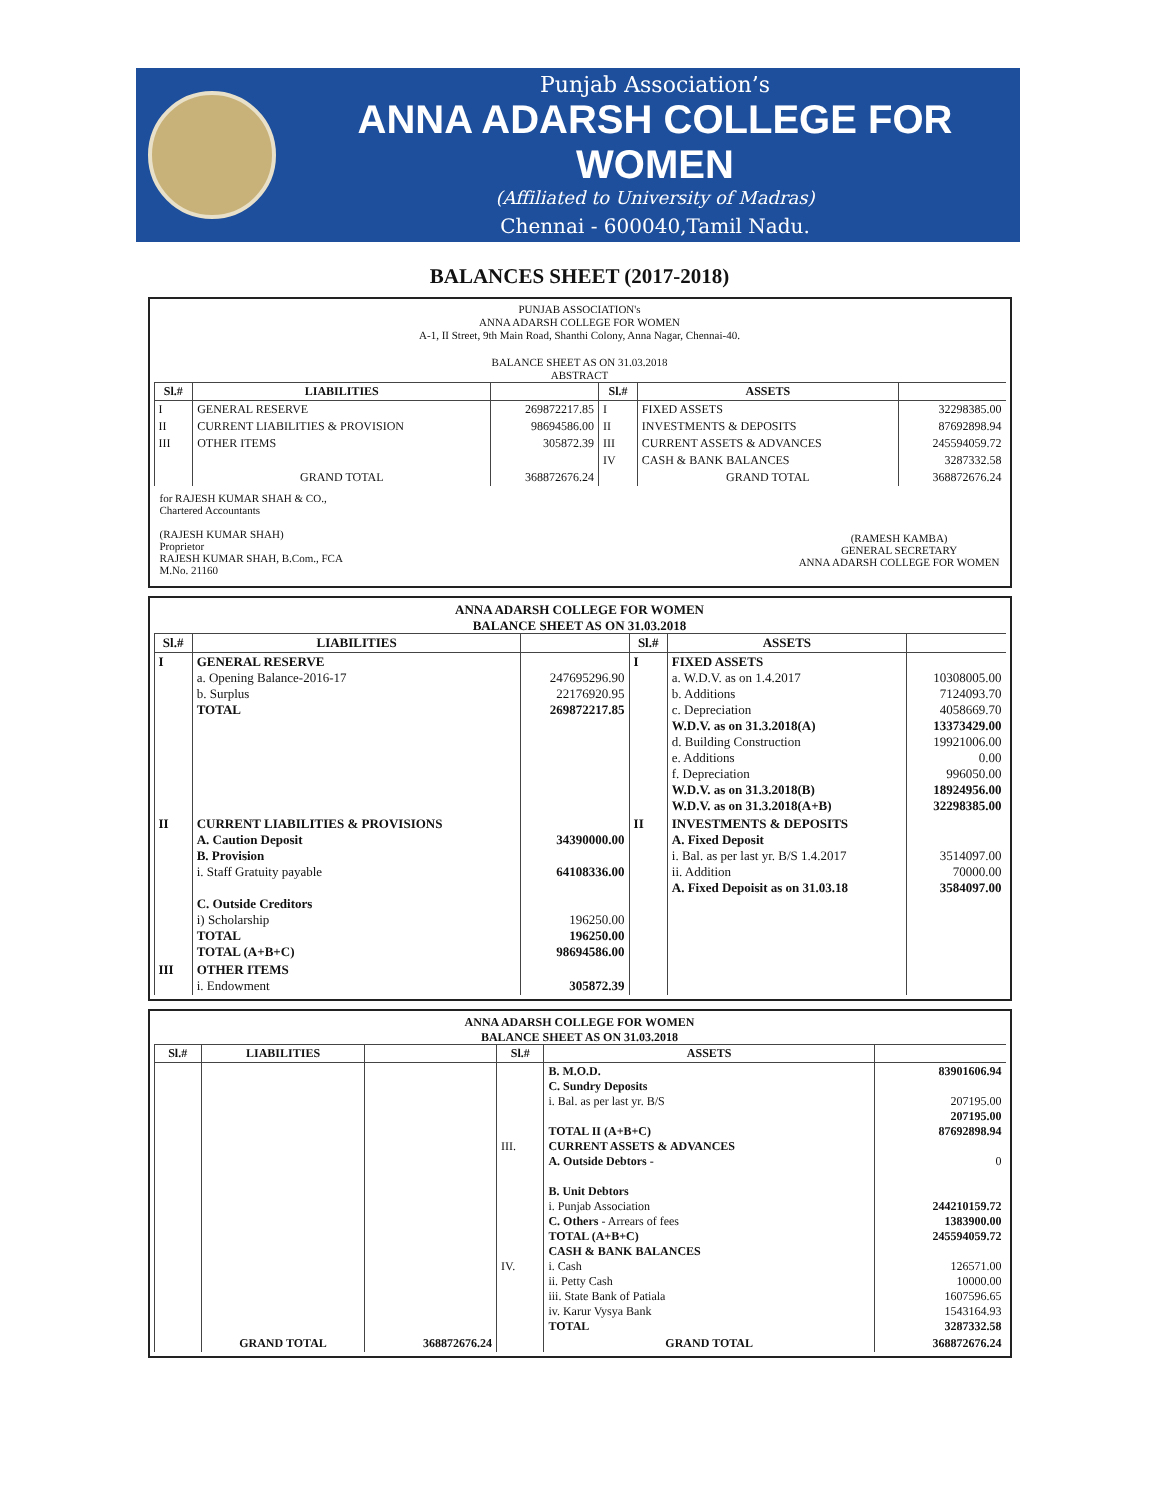Punjab Association’s
ANNA ADARSH COLLEGE FOR WOMEN
(Affiliated to University of Madras)
Chennai - 600040,Tamil Nadu.
BALANCES SHEET (2017-2018)
PUNJAB ASSOCIATION's
ANNA ADARSH COLLEGE FOR WOMEN
A-1, II Street, 9th Main Road, Shanthi Colony, Anna Nagar, Chennai-40.
BALANCE SHEET AS ON 31.03.2018
ABSTRACT
| Sl.# | LIABILITIES | | Sl.# | ASSETS | |
| --- | --- | --- | --- | --- | --- |
| I | GENERAL RESERVE | 269872217.85 | I | FIXED ASSETS | 32298385.00 |
| II | CURRENT LIABILITIES & PROVISION | 98694586.00 | II | INVESTMENTS & DEPOSITS | 87692898.94 |
| III | OTHER ITEMS | 305872.39 | III | CURRENT ASSETS & ADVANCES | 245594059.72 |
| | | | IV | CASH & BANK BALANCES | 3287332.58 |
| | GRAND TOTAL | 368872676.24 | | GRAND TOTAL | 368872676.24 |
for RAJESH KUMAR SHAH & CO.,
Chartered Accountants
(RAJESH KUMAR SHAH)
Proprietor
RAJESH KUMAR SHAH, B.Com., FCA
M.No. 21160
(RAMESH KAMBA)
GENERAL SECRETARY
ANNA ADARSH COLLEGE FOR WOMEN
ANNA ADARSH COLLEGE FOR WOMEN
BALANCE SHEET AS ON 31.03.2018
| Sl.# | LIABILITIES | | Sl.# | ASSETS | |
| --- | --- | --- | --- | --- | --- |
| I | GENERAL RESERVE a. Opening Balance-2016-17 b. Surplus TOTAL | 247695296.90 22176920.95 269872217.85 | I | FIXED ASSETS a. W.D.V. as on 1.4.2017 b. Additions c. Depreciation W.D.V. as on 31.3.2018(A) d. Building Construction e. Additions f. Depreciation W.D.V. as on 31.3.2018(B) W.D.V. as on 31.3.2018(A+B) | 10308005.00 7124093.70 4058669.70 13373429.00 19921006.00 0.00 996050.00 18924956.00 32298385.00 |
| II | CURRENT LIABILITIES & PROVISIONS A. Caution Deposit B. Provision i. Staff Gratuity payable C. Outside Creditors i) Scholarship TOTAL TOTAL (A+B+C) | 34390000.00 64108336.00 196250.00 196250.00 98694586.00 | II | INVESTMENTS & DEPOSITS A. Fixed Deposit i. Bal. as per last yr. B/S 1.4.2017 ii. Addition A. Fixed Depoisit as on 31.03.18 | 3514097.00 70000.00 3584097.00 |
| III | OTHER ITEMS i. Endowment | 305872.39 | | | |
ANNA ADARSH COLLEGE FOR WOMEN
BALANCE SHEET AS ON 31.03.2018
| Sl.# | LIABILITIES | | Sl.# | ASSETS | |
| --- | --- | --- | --- | --- | --- |
| | | | III. IV. | B. M.O.D. C. Sundry Deposits i. Bal. as per last yr. B/S TOTAL II (A+B+C) CURRENT ASSETS & ADVANCES A. Outside Debtors - B. Unit Debtors i. Punjab Association C. Others - Arrears of fees TOTAL (A+B+C) CASH & BANK BALANCES i. Cash ii. Petty Cash iii. State Bank of Patiala iv. Karur Vysya Bank TOTAL | 83901606.94 207195.00 207195.00 87692898.94 0 244210159.72 1383900.00 245594059.72 126571.00 10000.00 1607596.65 1543164.93 3287332.58 |
| | GRAND TOTAL | 368872676.24 | | GRAND TOTAL | 368872676.24 |